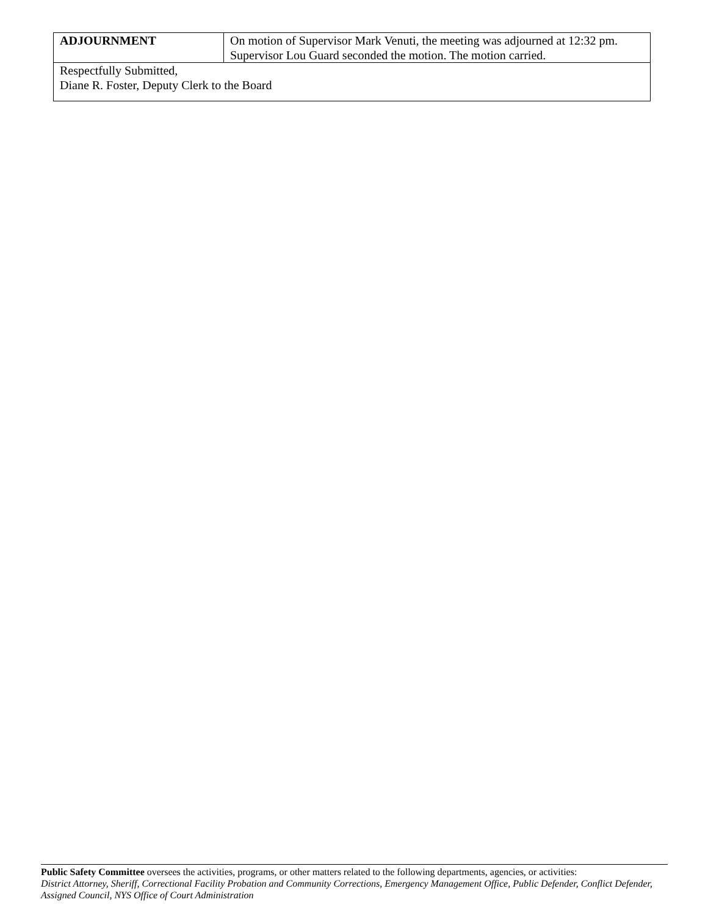| ADJOURNMENT | On motion of Supervisor Mark Venuti, the meeting was adjourned at 12:32 pm. Supervisor Lou Guard seconded the motion. The motion carried. |
| Respectfully Submitted, Diane R. Foster, Deputy Clerk to the Board | |
Public Safety Committee oversees the activities, programs, or other matters related to the following departments, agencies, or activities:
District Attorney, Sheriff, Correctional Facility Probation and Community Corrections, Emergency Management Office, Public Defender, Conflict Defender, Assigned Council, NYS Office of Court Administration